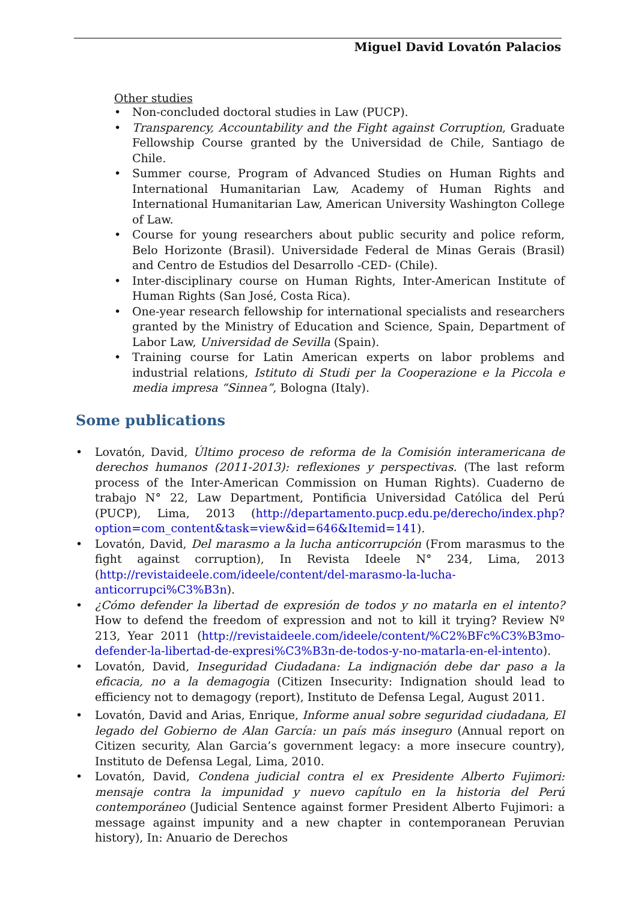Miguel David Lovatón Palacios
Other studies
• Non-concluded doctoral studies in Law (PUCP).
• Transparency, Accountability and the Fight against Corruption, Graduate Fellowship Course granted by the Universidad de Chile, Santiago de Chile.
• Summer course, Program of Advanced Studies on Human Rights and International Humanitarian Law, Academy of Human Rights and International Humanitarian Law, American University Washington College of Law.
• Course for young researchers about public security and police reform, Belo Horizonte (Brasil). Universidade Federal de Minas Gerais (Brasil) and Centro de Estudios del Desarrollo -CED- (Chile).
• Inter-disciplinary course on Human Rights, Inter-American Institute of Human Rights (San José, Costa Rica).
• One-year research fellowship for international specialists and researchers granted by the Ministry of Education and Science, Spain, Department of Labor Law, Universidad de Sevilla (Spain).
• Training course for Latin American experts on labor problems and industrial relations, Istituto di Studi per la Cooperazione e la Piccola e media impresa “Sinnea”, Bologna (Italy).
Some publications
• Lovatón, David, Último proceso de reforma de la Comisión interamericana de derechos humanos (2011-2013): reflexiones y perspectivas. (The last reform process of the Inter-American Commission on Human Rights). Cuaderno de trabajo N° 22, Law Department, Pontificia Universidad Católica del Perú (PUCP), Lima, 2013 (http://departamento.pucp.edu.pe/derecho/index.php?option=com_content&task=view&id=646&Itemid=141).
• Lovatón, David, Del marasmo a la lucha anticorrupción (From marasmus to the fight against corruption), In Revista Ideele N° 234, Lima, 2013 (http://revistaideele.com/ideele/content/del-marasmo-la-lucha-anticorrupci%C3%B3n).
• ¿Cómo defender la libertad de expresión de todos y no matarla en el intento? How to defend the freedom of expression and not to kill it trying? Review Nº 213, Year 2011 (http://revistaideele.com/ideele/content/%C2%BFc%C3%B3mo-defender-la-libertad-de-expresi%C3%B3n-de-todos-y-no-matarla-en-el-intento).
• Lovatón, David, Inseguridad Ciudadana: La indignación debe dar paso a la eficacia, no a la demagogia (Citizen Insecurity: Indignation should lead to efficiency not to demagogy (report), Instituto de Defensa Legal, August 2011.
• Lovatón, David and Arias, Enrique, Informe anual sobre seguridad ciudadana, El legado del Gobierno de Alan García: un país más inseguro (Annual report on Citizen security, Alan Garcia’s government legacy: a more insecure country), Instituto de Defensa Legal, Lima, 2010.
• Lovatón, David, Condena judicial contra el ex Presidente Alberto Fujimori: mensaje contra la impunidad y nuevo capítulo en la historia del Perú contemporáneo (Judicial Sentence against former President Alberto Fujimori: a message against impunity and a new chapter in contemporanean Peruvian history), In: Anuario de Derechos